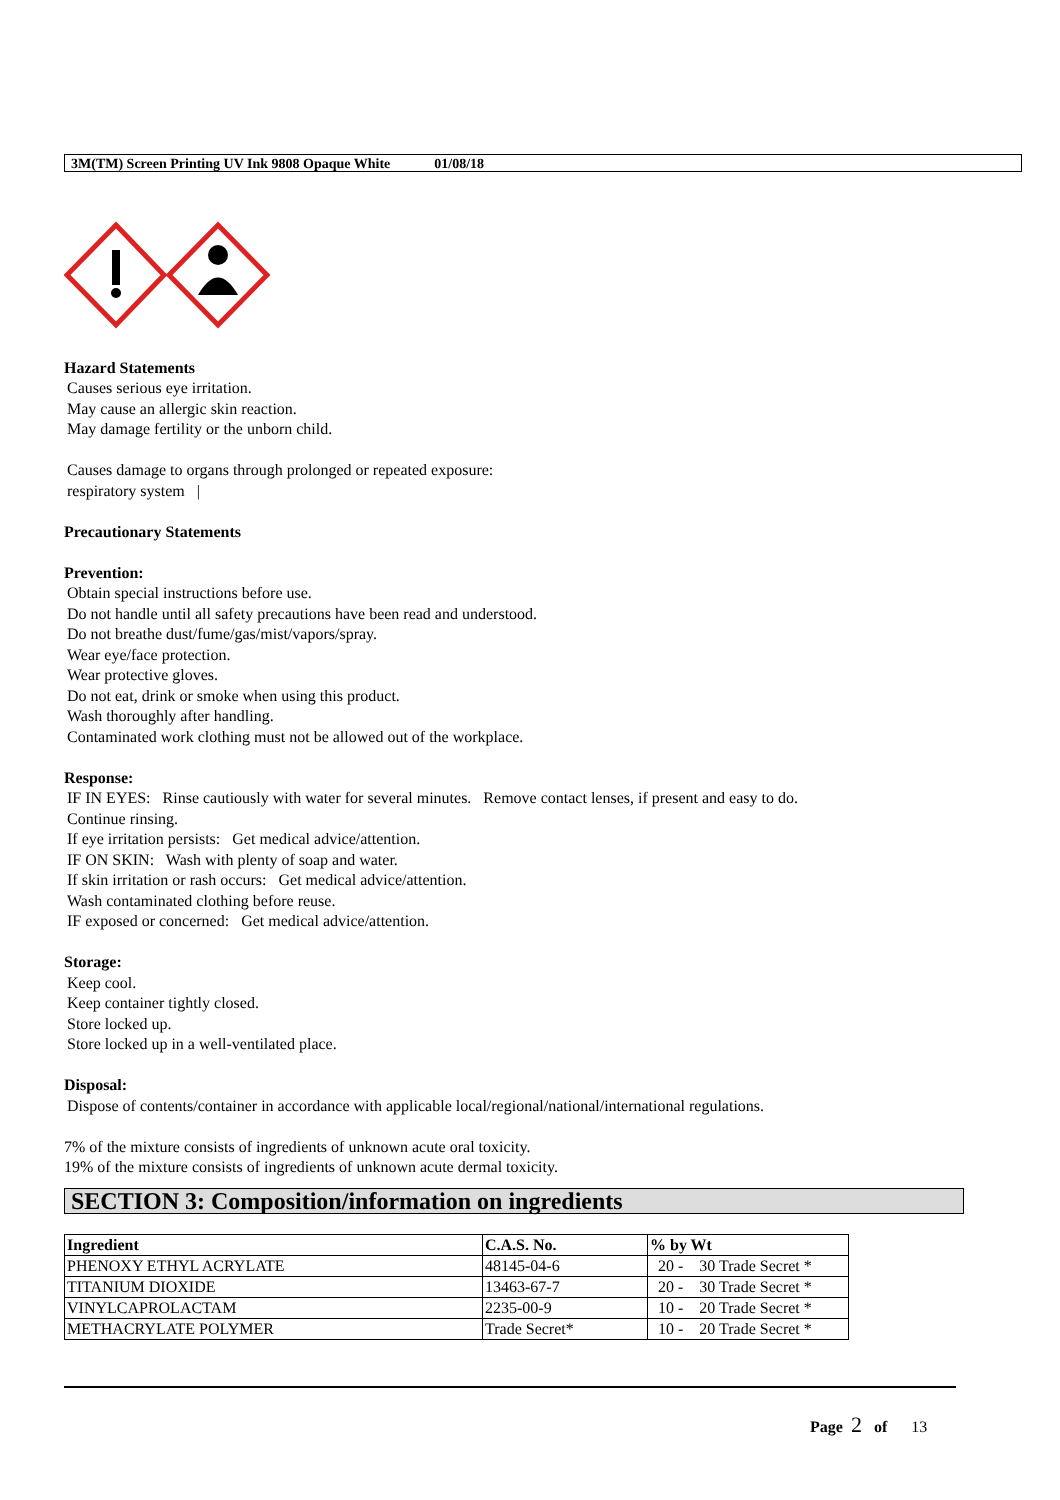3M(TM) Screen Printing UV Ink 9808 Opaque White 01/08/18
Hazard Statements
Causes serious eye irritation.
May cause an allergic skin reaction.
May damage fertility or the unborn child.
Causes damage to organs through prolonged or repeated exposure:
respiratory system |
Precautionary Statements
Prevention:
Obtain special instructions before use.
Do not handle until all safety precautions have been read and understood.
Do not breathe dust/fume/gas/mist/vapors/spray.
Wear eye/face protection.
Wear protective gloves.
Do not eat, drink or smoke when using this product.
Wash thoroughly after handling.
Contaminated work clothing must not be allowed out of the workplace.
Response:
IF IN EYES: Rinse cautiously with water for several minutes. Remove contact lenses, if present and easy to do.
Continue rinsing.
If eye irritation persists: Get medical advice/attention.
IF ON SKIN: Wash with plenty of soap and water.
If skin irritation or rash occurs: Get medical advice/attention.
Wash contaminated clothing before reuse.
IF exposed or concerned: Get medical advice/attention.
Storage:
Keep cool.
Keep container tightly closed.
Store locked up.
Store locked up in a well-ventilated place.
Disposal:
Dispose of contents/container in accordance with applicable local/regional/national/international regulations.
7% of the mixture consists of ingredients of unknown acute oral toxicity.
19% of the mixture consists of ingredients of unknown acute dermal toxicity.
SECTION 3: Composition/information on ingredients
| Ingredient | C.A.S. No. | % by Wt |
| --- | --- | --- |
| PHENOXY ETHYL ACRYLATE | 48145-04-6 | 20 - 30 Trade Secret * |
| TITANIUM DIOXIDE | 13463-67-7 | 20 - 30 Trade Secret * |
| VINYLCAPROLACTAM | 2235-00-9 | 10 - 20 Trade Secret * |
| METHACRYLATE POLYMER | Trade Secret* | 10 - 20 Trade Secret * |
Page 2 of 13